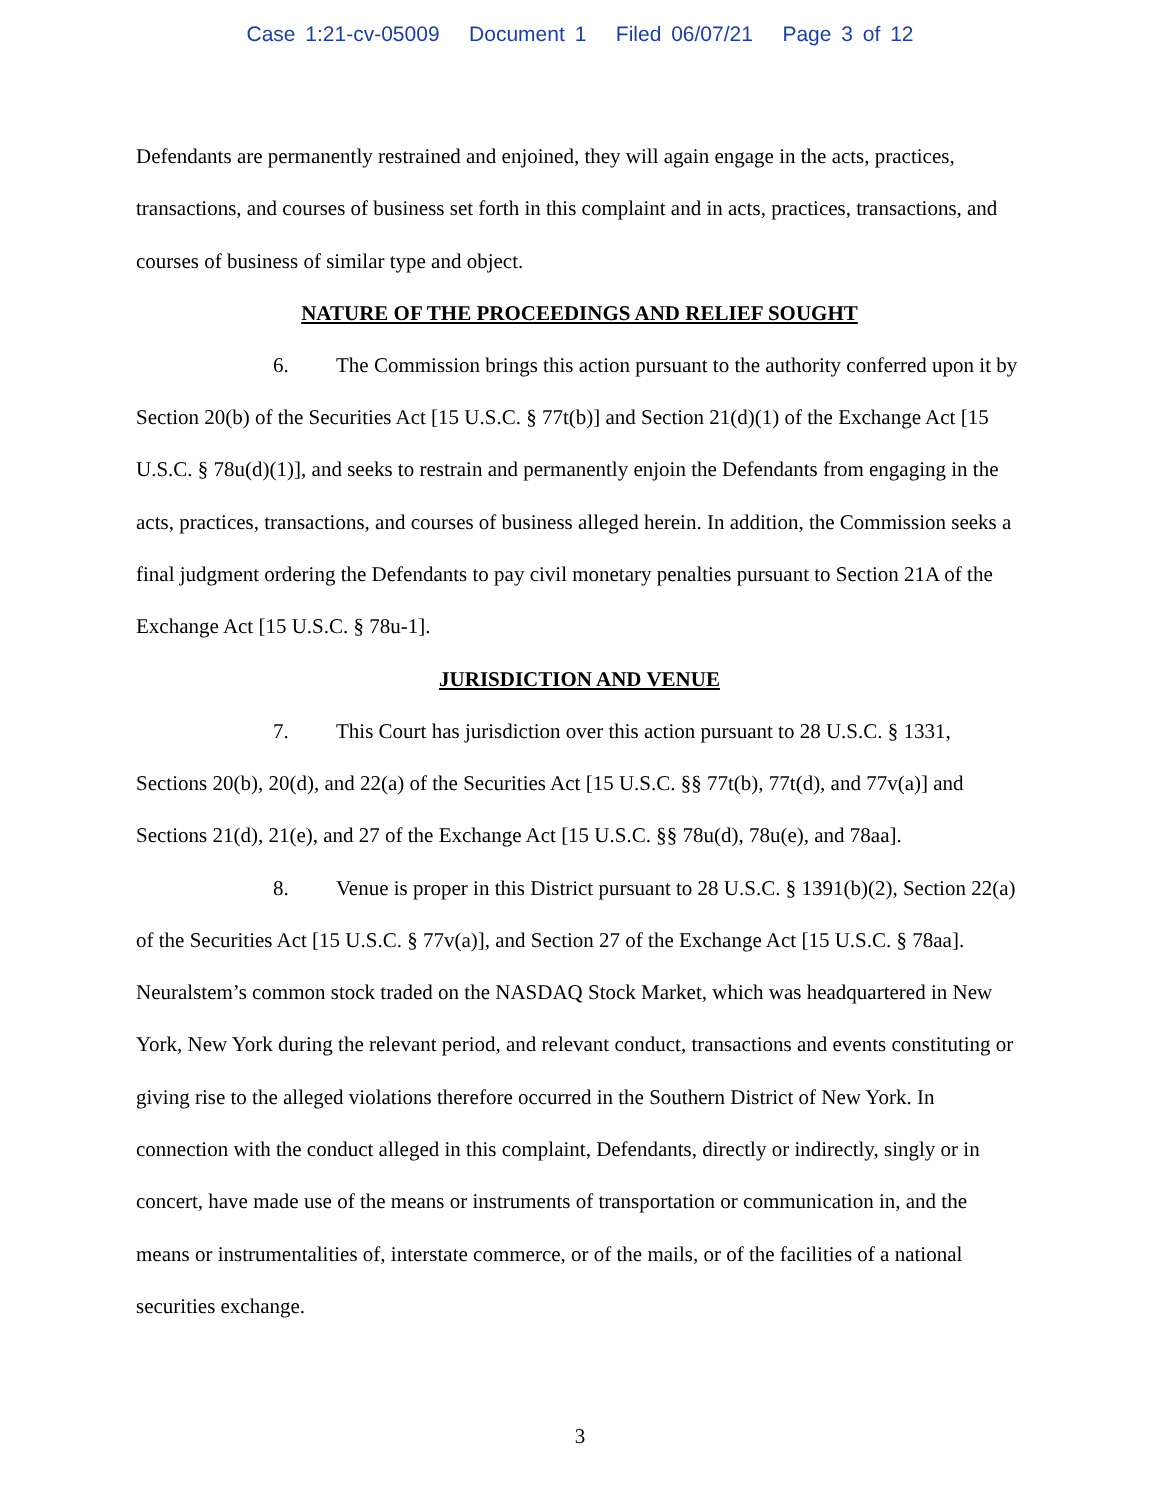Case 1:21-cv-05009 Document 1 Filed 06/07/21 Page 3 of 12
Defendants are permanently restrained and enjoined, they will again engage in the acts, practices, transactions, and courses of business set forth in this complaint and in acts, practices, transactions, and courses of business of similar type and object.
NATURE OF THE PROCEEDINGS AND RELIEF SOUGHT
6. The Commission brings this action pursuant to the authority conferred upon it by Section 20(b) of the Securities Act [15 U.S.C. § 77t(b)] and Section 21(d)(1) of the Exchange Act [15 U.S.C. § 78u(d)(1)], and seeks to restrain and permanently enjoin the Defendants from engaging in the acts, practices, transactions, and courses of business alleged herein. In addition, the Commission seeks a final judgment ordering the Defendants to pay civil monetary penalties pursuant to Section 21A of the Exchange Act [15 U.S.C. § 78u-1].
JURISDICTION AND VENUE
7. This Court has jurisdiction over this action pursuant to 28 U.S.C. § 1331, Sections 20(b), 20(d), and 22(a) of the Securities Act [15 U.S.C. §§ 77t(b), 77t(d), and 77v(a)] and Sections 21(d), 21(e), and 27 of the Exchange Act [15 U.S.C. §§ 78u(d), 78u(e), and 78aa].
8. Venue is proper in this District pursuant to 28 U.S.C. § 1391(b)(2), Section 22(a) of the Securities Act [15 U.S.C. § 77v(a)], and Section 27 of the Exchange Act [15 U.S.C. § 78aa]. Neuralstem’s common stock traded on the NASDAQ Stock Market, which was headquartered in New York, New York during the relevant period, and relevant conduct, transactions and events constituting or giving rise to the alleged violations therefore occurred in the Southern District of New York. In connection with the conduct alleged in this complaint, Defendants, directly or indirectly, singly or in concert, have made use of the means or instruments of transportation or communication in, and the means or instrumentalities of, interstate commerce, or of the mails, or of the facilities of a national securities exchange.
3